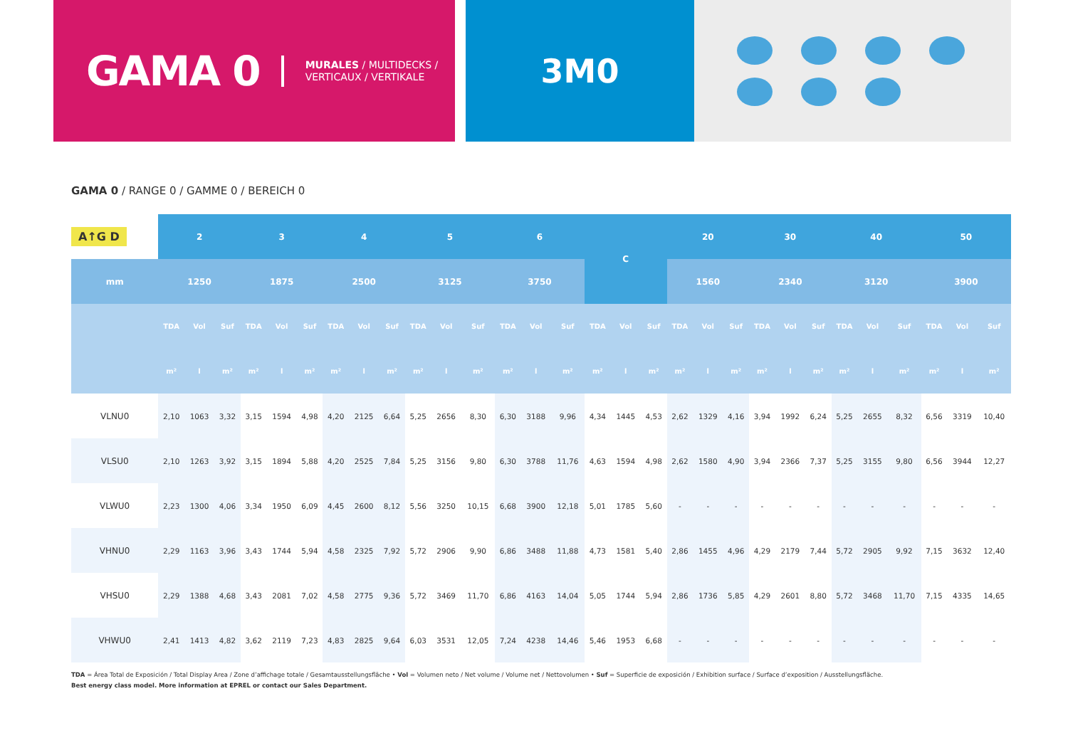GAMA 0
MURALES / MULTIDECKS /
VERTICAUX / VERTIKALE
3M0
GAMA 0 / RANGE 0 / GAMME 0 / BEREICH 0
| A↑G D | 2 | | | 3 | | | 4 | | | 5 | | | 6 | | | C | | | 20 | | | 30 | | | 40 | | | 50 | | |
| mm | 1250 | | | 1875 | | | 2500 | | | 3125 | | | 3750 | | | | | | 1560 | | | 2340 | | | 3120 | | | 3900 | | |
| | TDA | Vol | Suf | TDA | Vol | Suf | TDA | Vol | Suf | TDA | Vol | Suf | TDA | Vol | Suf | TDA | Vol | Suf | TDA | Vol | Suf | TDA | Vol | Suf | TDA | Vol | Suf | TDA | Vol | Suf |
| | m² | l | m² | m² | l | m² | m² | l | m² | m² | l | m² | m² | l | m² | m² | l | m² | m² | l | m² | m² | l | m² | m² | l | m² | m² | l | m² |
| VLNU0 | 2,10 | 1063 | 3,32 | 3,15 | 1594 | 4,98 | 4,20 | 2125 | 6,64 | 5,25 | 2656 | 8,30 | 6,30 | 3188 | 9,96 | 4,34 | 1445 | 4,53 | 2,62 | 1329 | 4,16 | 3,94 | 1992 | 6,24 | 5,25 | 2655 | 8,32 | 6,56 | 3319 | 10,40 |
| VLSU0 | 2,10 | 1263 | 3,92 | 3,15 | 1894 | 5,88 | 4,20 | 2525 | 7,84 | 5,25 | 3156 | 9,80 | 6,30 | 3788 | 11,76 | 4,63 | 1594 | 4,98 | 2,62 | 1580 | 4,90 | 3,94 | 2366 | 7,37 | 5,25 | 3155 | 9,80 | 6,56 | 3944 | 12,27 |
| VLWU0 | 2,23 | 1300 | 4,06 | 3,34 | 1950 | 6,09 | 4,45 | 2600 | 8,12 | 5,56 | 3250 | 10,15 | 6,68 | 3900 | 12,18 | 5,01 | 1785 | 5,60 | - | - | - | - | - | - | - | - | - | - | - | - |
| VHNU0 | 2,29 | 1163 | 3,96 | 3,43 | 1744 | 5,94 | 4,58 | 2325 | 7,92 | 5,72 | 2906 | 9,90 | 6,86 | 3488 | 11,88 | 4,73 | 1581 | 5,40 | 2,86 | 1455 | 4,96 | 4,29 | 2179 | 7,44 | 5,72 | 2905 | 9,92 | 7,15 | 3632 | 12,40 |
| VHSU0 | 2,29 | 1388 | 4,68 | 3,43 | 2081 | 7,02 | 4,58 | 2775 | 9,36 | 5,72 | 3469 | 11,70 | 6,86 | 4163 | 14,04 | 5,05 | 1744 | 5,94 | 2,86 | 1736 | 5,85 | 4,29 | 2601 | 8,80 | 5,72 | 3468 | 11,70 | 7,15 | 4335 | 14,65 |
| VHWU0 | 2,41 | 1413 | 4,82 | 3,62 | 2119 | 7,23 | 4,83 | 2825 | 9,64 | 6,03 | 3531 | 12,05 | 7,24 | 4238 | 14,46 | 5,46 | 1953 | 6,68 | - | - | - | - | - | - | - | - | - | - | - | - |
TDA = Área Total de Exposición / Total Display Area / Zone d’affichage totale / Gesamtausstellungsfläche • Vol = Volumen neto / Net volume / Volume net / Nettovolumen • Suf = Superficie de exposición / Exhibition surface / Surface d’exposition / Ausstellungsfläche.
Best energy class model. More information at EPREL or contact our Sales Department.